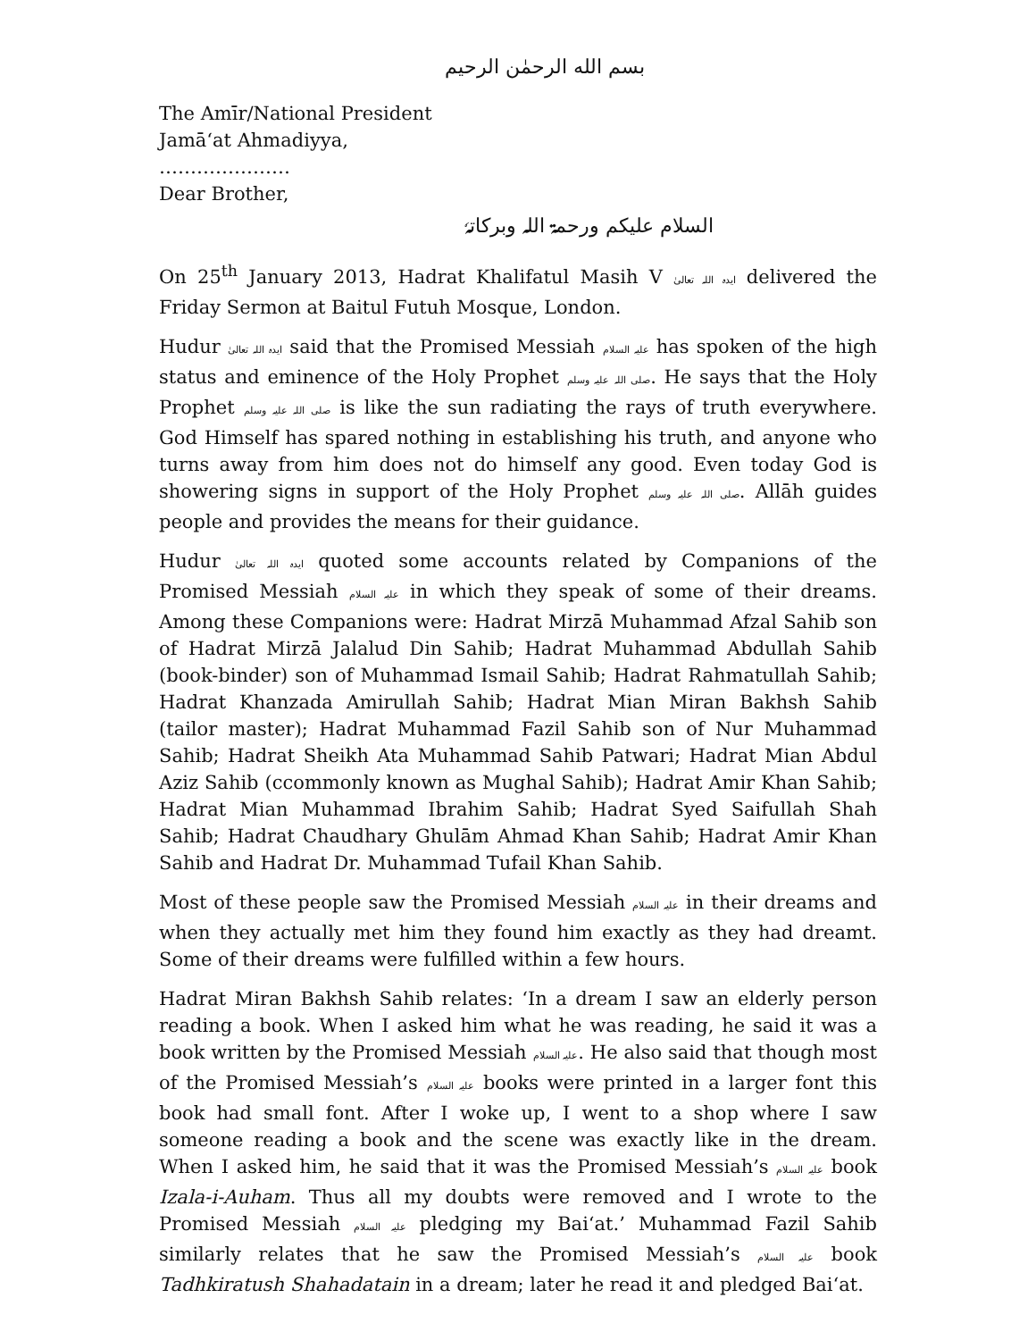بسم الله الرحمٰن الرحیم
The Amīr/National President
Jamā‘at Ahmadiyya,
…………………
Dear Brother,
السلام علیکم ورحمۃ اللہ وبرکاتہٗ
On 25<sup>th</sup> January 2013, Hadrat Khalifatul Masih V ایدہ اللہ تعالیٰ delivered the Friday Sermon at Baitul Futuh Mosque, London.
Hudur ایدہ اللہ تعالیٰ said that the Promised Messiah علیہ السلام has spoken of the high status and eminence of the Holy Prophet صلی اللہ علیہ وسلم. He says that the Holy Prophet صلی اللہ علیہ وسلم is like the sun radiating the rays of truth everywhere. God Himself has spared nothing in establishing his truth, and anyone who turns away from him does not do himself any good. Even today God is showering signs in support of the Holy Prophet صلی اللہ علیہ وسلم. Allāh guides people and provides the means for their guidance.
Hudur ایدہ اللہ تعالیٰ quoted some accounts related by Companions of the Promised Messiah علیہ السلام in which they speak of some of their dreams. Among these Companions were: Hadrat Mirzā Muhammad Afzal Sahib son of Hadrat Mirzā Jalalud Din Sahib; Hadrat Muhammad Abdullah Sahib (book-binder) son of Muhammad Ismail Sahib; Hadrat Rahmatullah Sahib; Hadrat Khanzada Amirullah Sahib; Hadrat Mian Miran Bakhsh Sahib (tailor master); Hadrat Muhammad Fazil Sahib son of Nur Muhammad Sahib; Hadrat Sheikh Ata Muhammad Sahib Patwari; Hadrat Mian Abdul Aziz Sahib (ccommonly known as Mughal Sahib); Hadrat Amir Khan Sahib; Hadrat Mian Muhammad Ibrahim Sahib; Hadrat Syed Saifullah Shah Sahib; Hadrat Chaudhary Ghulām Ahmad Khan Sahib; Hadrat Amir Khan Sahib and Hadrat Dr. Muhammad Tufail Khan Sahib.
Most of these people saw the Promised Messiah علیہ السلام in their dreams and when they actually met him they found him exactly as they had dreamt. Some of their dreams were fulfilled within a few hours.
Hadrat Miran Bakhsh Sahib relates: ‘In a dream I saw an elderly person reading a book. When I asked him what he was reading, he said it was a book written by the Promised Messiah علیہ السلام. He also said that though most of the Promised Messiah’s علیہ السلام books were printed in a larger font this book had small font. After I woke up, I went to a shop where I saw someone reading a book and the scene was exactly like in the dream. When I asked him, he said that it was the Promised Messiah’s علیہ السلام book Izala-i-Auham. Thus all my doubts were removed and I wrote to the Promised Messiah علیہ السلام pledging my Bai‘at.’ Muhammad Fazil Sahib similarly relates that he saw the Promised Messiah’s علیہ السلام book Tadhkiratush Shahadatain in a dream; later he read it and pledged Bai‘at.